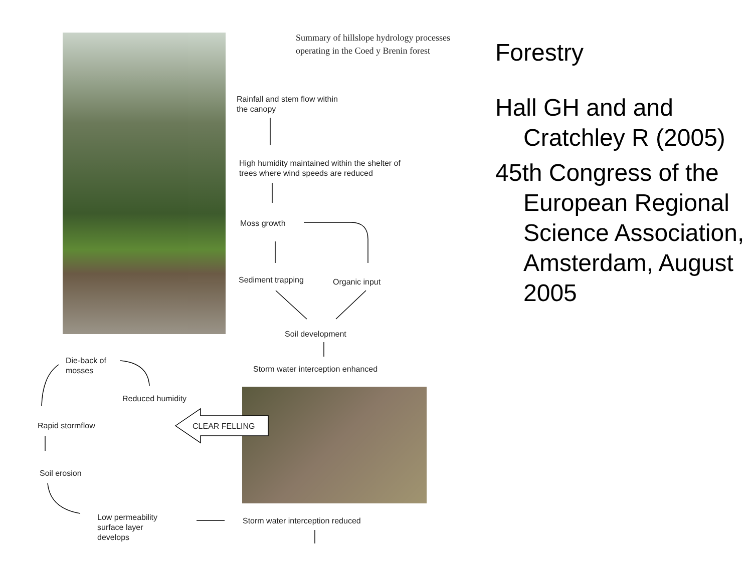Summary of hillslope hydrology processes
operating in the Coed y Brenin forest
Rainfall and stem flow within
the canopy
High humidity maintained within the shelter of
trees where wind speeds are reduced
Moss growth
Sediment trapping Organic input
Soil development
Storm water interception enhanced
Die-back of
mosses
Reduced humidity
Rapid stormflow CLEAR FELLING
Soil erosion
Low permeability
surface layer
develops
Storm water interception reduced
Forestry
Hall GH and and Cratchley R (2005)
45th Congress of the European Regional Science Association, Amsterdam, August 2005